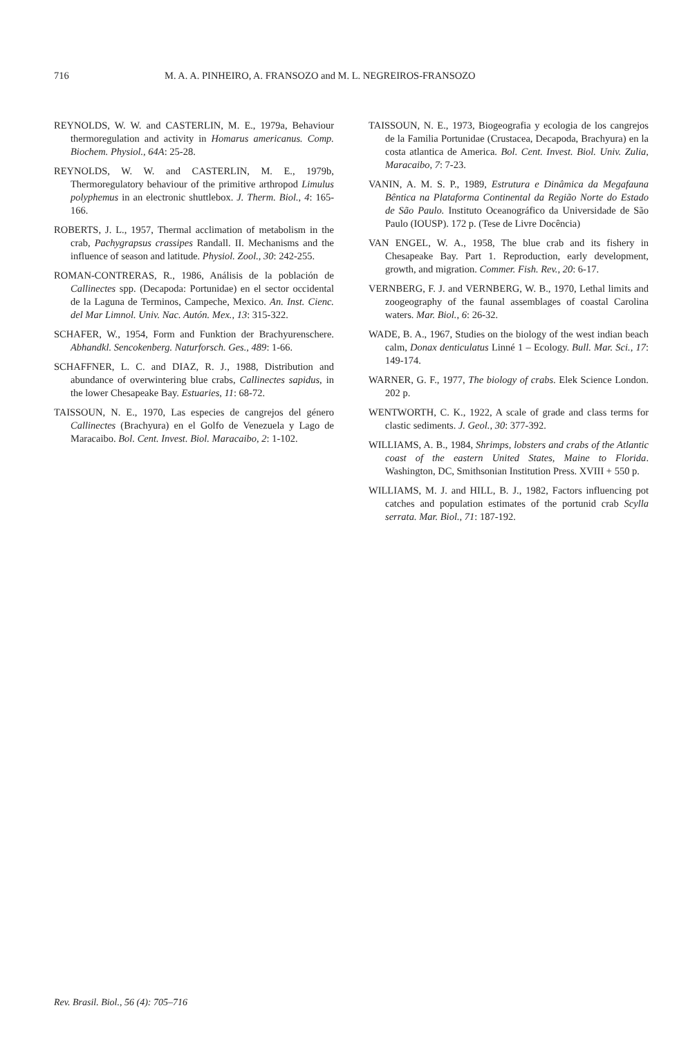716 M. A. A. PINHEIRO, A. FRANSOZO and M. L. NEGREIROS-FRANSOZO
REYNOLDS, W. W. and CASTERLIN, M. E., 1979a, Behaviour thermoregulation and activity in Homarus americanus. Comp. Biochem. Physiol., 64A: 25-28.
REYNOLDS, W. W. and CASTERLIN, M. E., 1979b, Thermoregulatory behaviour of the primitive arthropod Limulus polyphemus in an electronic shuttlebox. J. Therm. Biol., 4: 165-166.
ROBERTS, J. L., 1957, Thermal acclimation of metabolism in the crab, Pachygrapsus crassipes Randall. II. Mechanisms and the influence of season and latitude. Physiol. Zool., 30: 242-255.
ROMAN-CONTRERAS, R., 1986, Análisis de la población de Callinectes spp. (Decapoda: Portunidae) en el sector occidental de la Laguna de Terminos, Campeche, Mexico. An. Inst. Cienc. del Mar Limnol. Univ. Nac. Autón. Mex., 13: 315-322.
SCHAFER, W., 1954, Form and Funktion der Brachyurenschere. Abhandkl. Sencokenberg. Naturforsch. Ges., 489: 1-66.
SCHAFFNER, L. C. and DIAZ, R. J., 1988, Distribution and abundance of overwintering blue crabs, Callinectes sapidus, in the lower Chesapeake Bay. Estuaries, 11: 68-72.
TAISSOUN, N. E., 1970, Las especies de cangrejos del género Callinectes (Brachyura) en el Golfo de Venezuela y Lago de Maracaibo. Bol. Cent. Invest. Biol. Maracaibo, 2: 1-102.
TAISSOUN, N. E., 1973, Biogeografia y ecologia de los cangrejos de la Familia Portunidae (Crustacea, Decapoda, Brachyura) en la costa atlantica de America. Bol. Cent. Invest. Biol. Univ. Zulia, Maracaibo, 7: 7-23.
VANIN, A. M. S. P., 1989, Estrutura e Dinâmica da Megafauna Bêntica na Plataforma Continental da Região Norte do Estado de São Paulo. Instituto Oceanográfico da Universidade de São Paulo (IOUSP). 172 p. (Tese de Livre Docência)
VAN ENGEL, W. A., 1958, The blue crab and its fishery in Chesapeake Bay. Part 1. Reproduction, early development, growth, and migration. Commer. Fish. Rev., 20: 6-17.
VERNBERG, F. J. and VERNBERG, W. B., 1970, Lethal limits and zoogeography of the faunal assemblages of coastal Carolina waters. Mar. Biol., 6: 26-32.
WADE, B. A., 1967, Studies on the biology of the west indian beach calm, Donax denticulatus Linné 1 – Ecology. Bull. Mar. Sci., 17: 149-174.
WARNER, G. F., 1977, The biology of crabs. Elek Science London. 202 p.
WENTWORTH, C. K., 1922, A scale of grade and class terms for clastic sediments. J. Geol., 30: 377-392.
WILLIAMS, A. B., 1984, Shrimps, lobsters and crabs of the Atlantic coast of the eastern United States, Maine to Florida. Washington, DC, Smithsonian Institution Press. XVIII + 550 p.
WILLIAMS, M. J. and HILL, B. J., 1982, Factors influencing pot catches and population estimates of the portunid crab Scylla serrata. Mar. Biol., 71: 187-192.
Rev. Brasil. Biol., 56 (4): 705–716